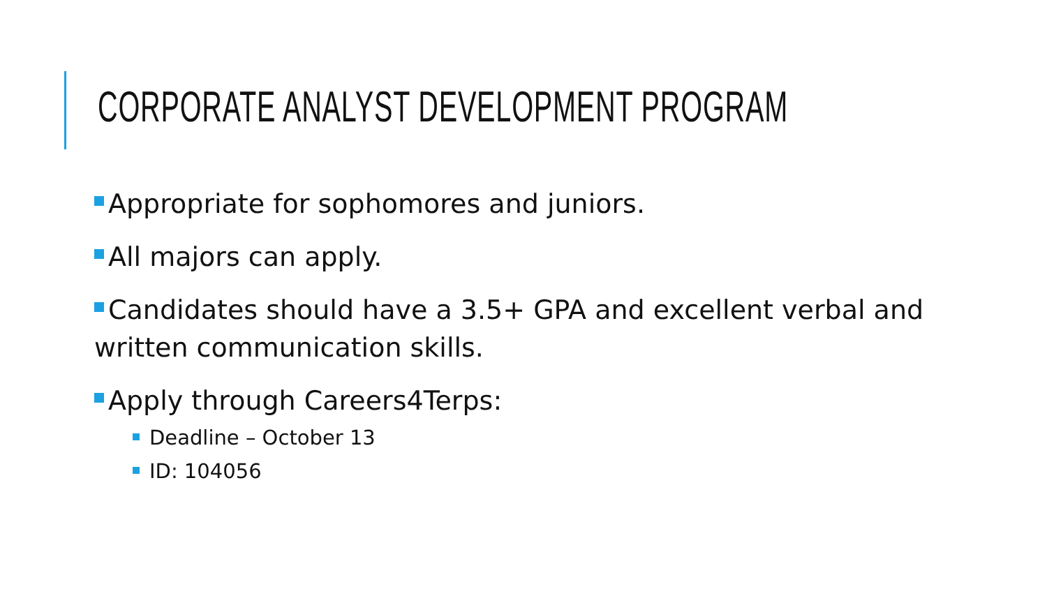CORPORATE ANALYST DEVELOPMENT PROGRAM
Appropriate for sophomores and juniors.
All majors can apply.
Candidates should have a 3.5+ GPA and excellent verbal and written communication skills.
Apply through Careers4Terps:
Deadline – October 13
ID: 104056